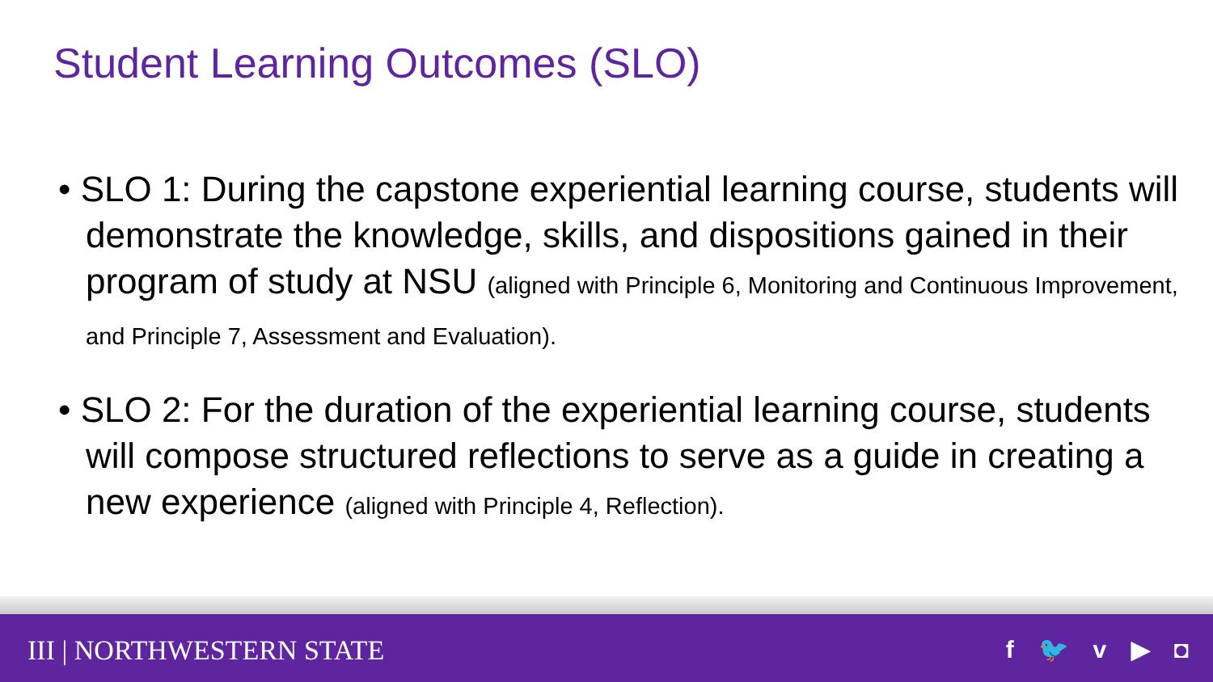Student Learning Outcomes (SLO)
• SLO 1: During the capstone experiential learning course, students will demonstrate the knowledge, skills, and dispositions gained in their program of study at NSU (aligned with Principle 6, Monitoring and Continuous Improvement, and Principle 7, Assessment and Evaluation).
• SLO 2: For the duration of the experiential learning course, students will compose structured reflections to serve as a guide in creating a new experience (aligned with Principle 4, Reflection).
III | NORTHWESTERN STATE f 🐦 v ▶ ◘